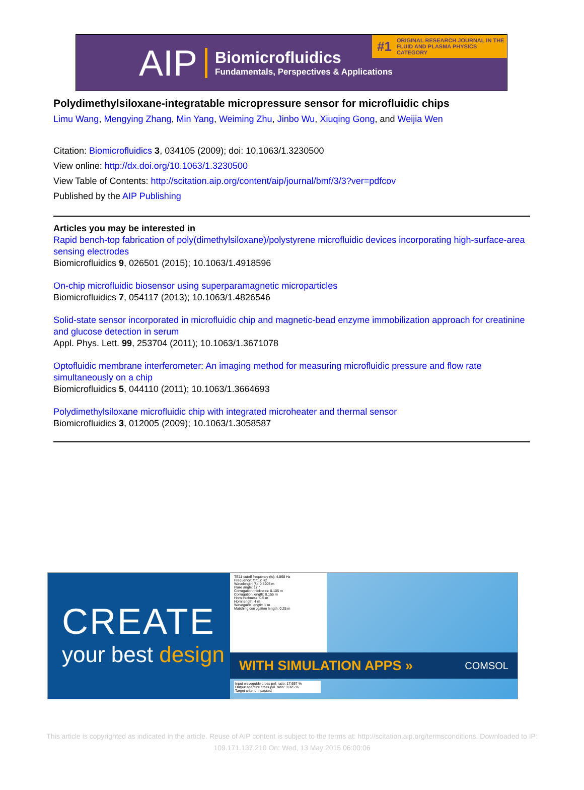AIP
Biomicrofluidics
Fundamentals, Perspectives & Applications
#1 ORIGINAL RESEARCH JOURNAL IN THE
FLUID AND PLASMA PHYSICS CATEGORY
Polydimethylsiloxane-integratable micropressure sensor for microfluidic chips
Limu Wang, Mengying Zhang, Min Yang, Weiming Zhu, Jinbo Wu, Xiuqing Gong, and Weijia Wen
Citation: Biomicrofluidics 3, 034105 (2009); doi: 10.1063/1.3230500
View online: http://dx.doi.org/10.1063/1.3230500
View Table of Contents: http://scitation.aip.org/content/aip/journal/bmf/3/3?ver=pdfcov
Published by the AIP Publishing
Articles you may be interested in
Rapid bench-top fabrication of poly(dimethylsiloxane)/polystyrene microfluidic devices incorporating high-surface-area sensing electrodes
Biomicrofluidics 9, 026501 (2015); 10.1063/1.4918596
On-chip microfluidic biosensor using superparamagnetic microparticles
Biomicrofluidics 7, 054117 (2013); 10.1063/1.4826546
Solid-state sensor incorporated in microfluidic chip and magnetic-bead enzyme immobilization approach for creatinine and glucose detection in serum
Appl. Phys. Lett. 99, 253704 (2011); 10.1063/1.3671078
Optofluidic membrane interferometer: An imaging method for measuring microfluidic pressure and flow rate simultaneously on a chip
Biomicrofluidics 5, 044110 (2011); 10.1063/1.3664693
Polydimethylsiloxane microfluidic chip with integrated microheater and thermal sensor
Biomicrofluidics 3, 012005 (2009); 10.1063/1.3058587
CREATE
your best design
TE11 cutoff frequency (fc): 4.868 Hz
Frequency: fc*1.2 Hz
Wavelength (λ): 0.5205 m
Flare angle: 17 °
Corrugation thickness: 0.105 m
Corrugation length: 0.155 m
Horn thickness: 0.5 m
Horn length: 4 m
Waveguide length: 1 m
Matching corrugation length: 0.25 m
WITH SIMULATION APPS » COMSOL
Input waveguide cross pol. ratio: 17.657 %
Output aperture cross pol. ratio: 3.025 %
Target criterion: passed
This article is copyrighted as indicated in the article. Reuse of AIP content is subject to the terms at: http://scitation.aip.org/termsconditions. Downloaded to IP:
109.171.137.210 On: Wed, 13 May 2015 06:00:06